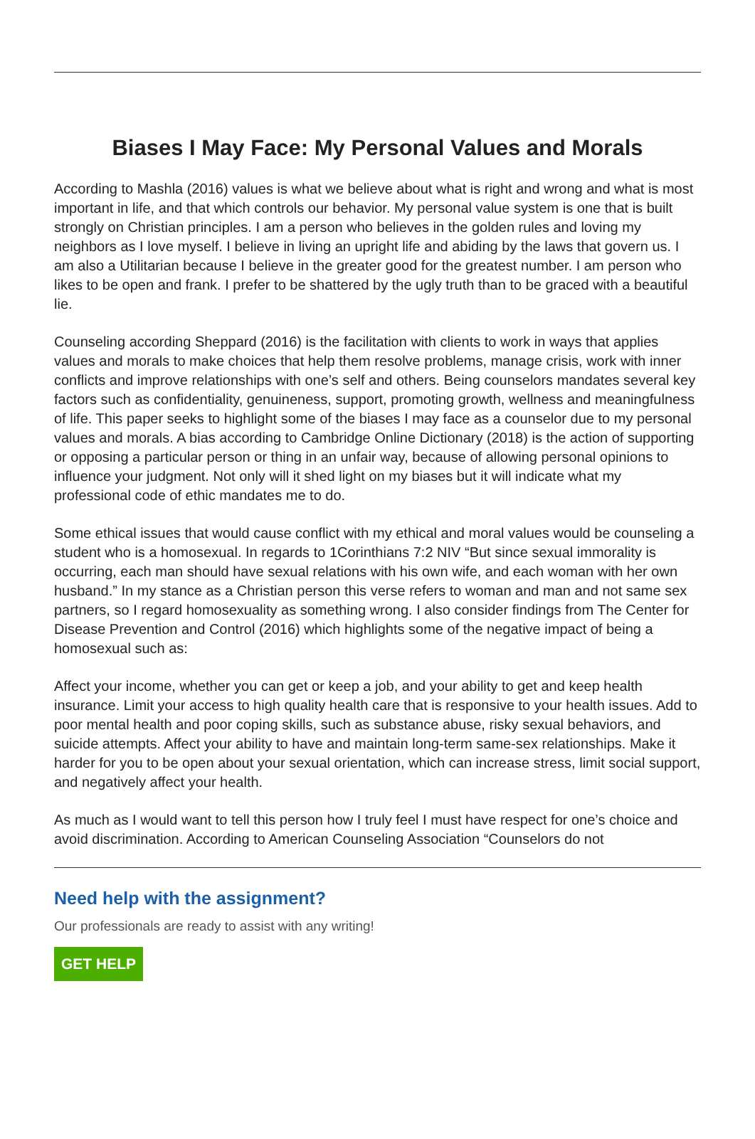Biases I May Face: My Personal Values and Morals
According to Mashla (2016) values is what we believe about what is right and wrong and what is most important in life, and that which controls our behavior. My personal value system is one that is built strongly on Christian principles. I am a person who believes in the golden rules and loving my neighbors as I love myself. I believe in living an upright life and abiding by the laws that govern us. I am also a Utilitarian because I believe in the greater good for the greatest number. I am person who likes to be open and frank. I prefer to be shattered by the ugly truth than to be graced with a beautiful lie.
Counseling according Sheppard (2016) is the facilitation with clients to work in ways that applies values and morals to make choices that help them resolve problems, manage crisis, work with inner conflicts and improve relationships with one’s self and others. Being counselors mandates several key factors such as confidentiality, genuineness, support, promoting growth, wellness and meaningfulness of life. This paper seeks to highlight some of the biases I may face as a counselor due to my personal values and morals. A bias according to Cambridge Online Dictionary (2018) is the action of supporting or opposing a particular person or thing in an unfair way, because of allowing personal opinions to influence your judgment. Not only will it shed light on my biases but it will indicate what my professional code of ethic mandates me to do.
Some ethical issues that would cause conflict with my ethical and moral values would be counseling a student who is a homosexual. In regards to 1Corinthians 7:2 NIV “But since sexual immorality is occurring, each man should have sexual relations with his own wife, and each woman with her own husband.” In my stance as a Christian person this verse refers to woman and man and not same sex partners, so I regard homosexuality as something wrong. I also consider findings from The Center for Disease Prevention and Control (2016) which highlights some of the negative impact of being a homosexual such as:
Affect your income, whether you can get or keep a job, and your ability to get and keep health insurance. Limit your access to high quality health care that is responsive to your health issues. Add to poor mental health and poor coping skills, such as substance abuse, risky sexual behaviors, and suicide attempts. Affect your ability to have and maintain long-term same-sex relationships. Make it harder for you to be open about your sexual orientation, which can increase stress, limit social support, and negatively affect your health.
As much as I would want to tell this person how I truly feel I must have respect for one’s choice and avoid discrimination. According to American Counseling Association “Counselors do not
Need help with the assignment?
Our professionals are ready to assist with any writing!
GET HELP